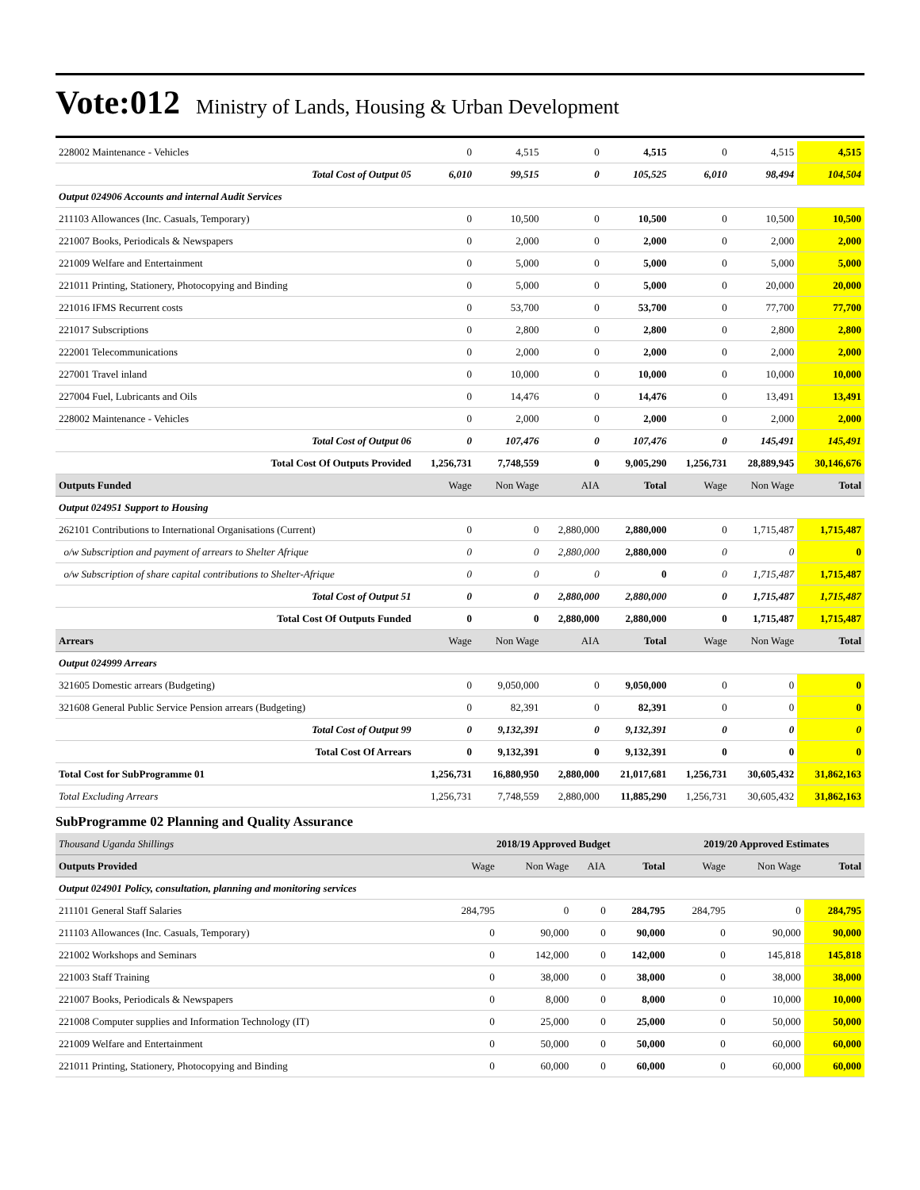Vote:012 Ministry of Lands, Housing & Urban Development
| 228002 Maintenance - Vehicles | 0 | 4,515 | 0 | 4,515 | 0 | 4,515 | 4,515 |
| Total Cost of Output 05 | 6,010 | 99,515 | 0 | 105,525 | 6,010 | 98,494 | 104,504 |
| Output 024906 Accounts and internal Audit Services | | | | | | | |
| 211103 Allowances (Inc. Casuals, Temporary) | 0 | 10,500 | 0 | 10,500 | 0 | 10,500 | 10,500 |
| 221007 Books, Periodicals & Newspapers | 0 | 2,000 | 0 | 2,000 | 0 | 2,000 | 2,000 |
| 221009 Welfare and Entertainment | 0 | 5,000 | 0 | 5,000 | 0 | 5,000 | 5,000 |
| 221011 Printing, Stationery, Photocopying and Binding | 0 | 5,000 | 0 | 5,000 | 0 | 20,000 | 20,000 |
| 221016 IFMS Recurrent costs | 0 | 53,700 | 0 | 53,700 | 0 | 77,700 | 77,700 |
| 221017 Subscriptions | 0 | 2,800 | 0 | 2,800 | 0 | 2,800 | 2,800 |
| 222001 Telecommunications | 0 | 2,000 | 0 | 2,000 | 0 | 2,000 | 2,000 |
| 227001 Travel inland | 0 | 10,000 | 0 | 10,000 | 0 | 10,000 | 10,000 |
| 227004 Fuel, Lubricants and Oils | 0 | 14,476 | 0 | 14,476 | 0 | 13,491 | 13,491 |
| 228002 Maintenance - Vehicles | 0 | 2,000 | 0 | 2,000 | 0 | 2,000 | 2,000 |
| Total Cost of Output 06 | 0 | 107,476 | 0 | 107,476 | 0 | 145,491 | 145,491 |
| Total Cost Of Outputs Provided | 1,256,731 | 7,748,559 | 0 | 9,005,290 | 1,256,731 | 28,889,945 | 30,146,676 |
| Outputs Funded | Wage | Non Wage | AIA | Total | Wage | Non Wage | Total |
| Output 024951 Support to Housing | | | | | | | |
| 262101 Contributions to International Organisations (Current) | 0 | 0 | 2,880,000 | 2,880,000 | 0 | 1,715,487 | 1,715,487 |
| o/w Subscription and payment of arrears to Shelter Afrique | 0 | 0 | 2,880,000 | 2,880,000 | 0 | 0 | 0 |
| o/w Subscription of share capital contributions to Shelter-Afrique | 0 | 0 | 0 | 0 | 0 | 1,715,487 | 1,715,487 |
| Total Cost of Output 51 | 0 | 0 | 2,880,000 | 2,880,000 | 0 | 1,715,487 | 1,715,487 |
| Total Cost Of Outputs Funded | 0 | 0 | 2,880,000 | 2,880,000 | 0 | 1,715,487 | 1,715,487 |
| Arrears | Wage | Non Wage | AIA | Total | Wage | Non Wage | Total |
| Output 024999 Arrears | | | | | | | |
| 321605 Domestic arrears (Budgeting) | 0 | 9,050,000 | 0 | 9,050,000 | 0 | 0 | 0 |
| 321608 General Public Service Pension arrears (Budgeting) | 0 | 82,391 | 0 | 82,391 | 0 | 0 | 0 |
| Total Cost of Output 99 | 0 | 9,132,391 | 0 | 9,132,391 | 0 | 0 | 0 |
| Total Cost Of Arrears | 0 | 9,132,391 | 0 | 9,132,391 | 0 | 0 | 0 |
| Total Cost for SubProgramme 01 | 1,256,731 | 16,880,950 | 2,880,000 | 21,017,681 | 1,256,731 | 30,605,432 | 31,862,163 |
| Total Excluding Arrears | 1,256,731 | 7,748,559 | 2,880,000 | 11,885,290 | 1,256,731 | 30,605,432 | 31,862,163 |
SubProgramme 02 Planning and Quality Assurance
| Thousand Uganda Shillings | 2018/19 Approved Budget | | | | 2019/20 Approved Estimates | | |
| Outputs Provided | Wage | Non Wage | AIA | Total | Wage | Non Wage | Total |
| Output 024901 Policy, consultation, planning and monitoring services | | | | | | | |
| 211101 General Staff Salaries | 284,795 | 0 | 0 | 284,795 | 284,795 | 0 | 284,795 |
| 211103 Allowances (Inc. Casuals, Temporary) | 0 | 90,000 | 0 | 90,000 | 0 | 90,000 | 90,000 |
| 221002 Workshops and Seminars | 0 | 142,000 | 0 | 142,000 | 0 | 145,818 | 145,818 |
| 221003 Staff Training | 0 | 38,000 | 0 | 38,000 | 0 | 38,000 | 38,000 |
| 221007 Books, Periodicals & Newspapers | 0 | 8,000 | 0 | 8,000 | 0 | 10,000 | 10,000 |
| 221008 Computer supplies and Information Technology (IT) | 0 | 25,000 | 0 | 25,000 | 0 | 50,000 | 50,000 |
| 221009 Welfare and Entertainment | 0 | 50,000 | 0 | 50,000 | 0 | 60,000 | 60,000 |
| 221011 Printing, Stationery, Photocopying and Binding | 0 | 60,000 | 0 | 60,000 | 0 | 60,000 | 60,000 |